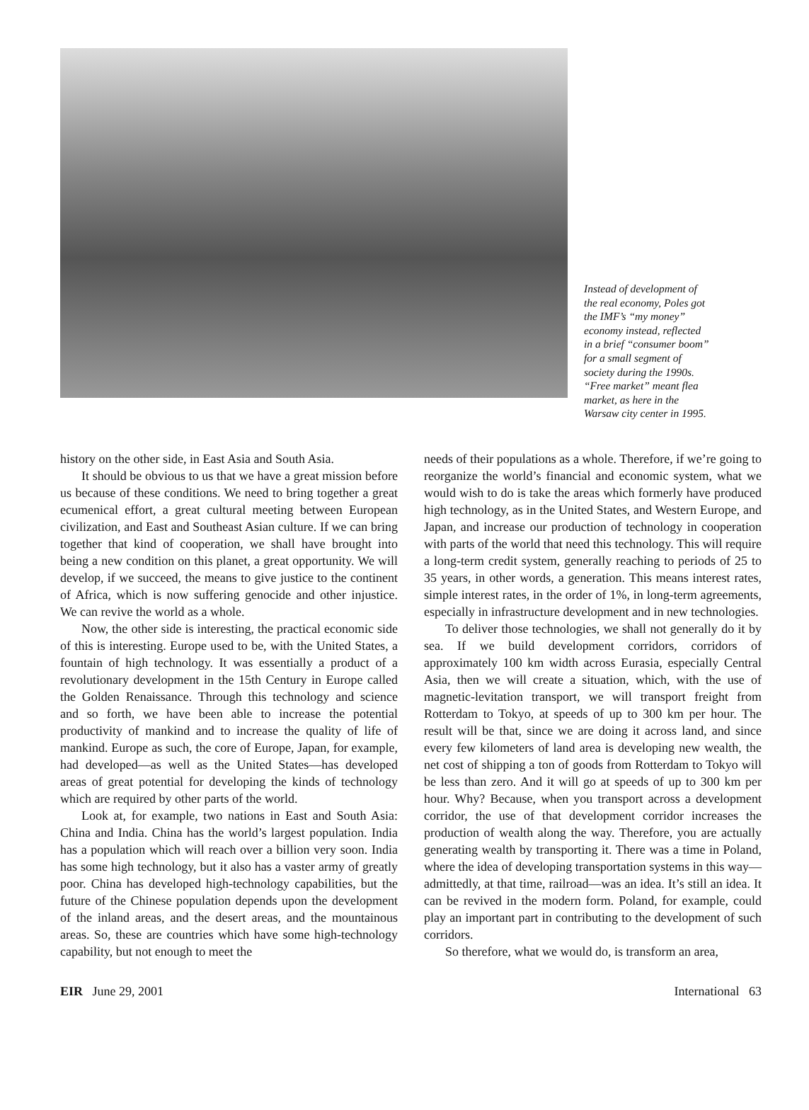Instead of development of the real economy, Poles got the IMF’s “my money” economy instead, reflected in a brief “consumer boom” for a small segment of society during the 1990s. “Free market” meant flea market, as here in the Warsaw city center in 1995.
history on the other side, in East Asia and South Asia.
It should be obvious to us that we have a great mission before us because of these conditions. We need to bring together a great ecumenical effort, a great cultural meeting between European civilization, and East and Southeast Asian culture. If we can bring together that kind of cooperation, we shall have brought into being a new condition on this planet, a great opportunity. We will develop, if we succeed, the means to give justice to the continent of Africa, which is now suffering genocide and other injustice. We can revive the world as a whole.
Now, the other side is interesting, the practical economic side of this is interesting. Europe used to be, with the United States, a fountain of high technology. It was essentially a product of a revolutionary development in the 15th Century in Europe called the Golden Renaissance. Through this technology and science and so forth, we have been able to increase the potential productivity of mankind and to increase the quality of life of mankind. Europe as such, the core of Europe, Japan, for example, had developed—as well as the United States—has developed areas of great potential for developing the kinds of technology which are required by other parts of the world.
Look at, for example, two nations in East and South Asia: China and India. China has the world’s largest population. India has a population which will reach over a billion very soon. India has some high technology, but it also has a vaster army of greatly poor. China has developed high-technology capabilities, but the future of the Chinese population depends upon the development of the inland areas, and the desert areas, and the mountainous areas. So, these are countries which have some high-technology capability, but not enough to meet the
needs of their populations as a whole. Therefore, if we’re going to reorganize the world’s financial and economic system, what we would wish to do is take the areas which formerly have produced high technology, as in the United States, and Western Europe, and Japan, and increase our production of technology in cooperation with parts of the world that need this technology. This will require a long-term credit system, generally reaching to periods of 25 to 35 years, in other words, a generation. This means interest rates, simple interest rates, in the order of 1%, in long-term agreements, especially in infrastructure development and in new technologies.
To deliver those technologies, we shall not generally do it by sea. If we build development corridors, corridors of approximately 100 km width across Eurasia, especially Central Asia, then we will create a situation, which, with the use of magnetic-levitation transport, we will transport freight from Rotterdam to Tokyo, at speeds of up to 300 km per hour. The result will be that, since we are doing it across land, and since every few kilometers of land area is developing new wealth, the net cost of shipping a ton of goods from Rotterdam to Tokyo will be less than zero. And it will go at speeds of up to 300 km per hour. Why? Because, when you transport across a development corridor, the use of that development corridor increases the production of wealth along the way. Therefore, you are actually generating wealth by transporting it. There was a time in Poland, where the idea of developing transportation systems in this way—admittedly, at that time, railroad—was an idea. It’s still an idea. It can be revived in the modern form. Poland, for example, could play an important part in contributing to the development of such corridors.
So therefore, what we would do, is transform an area,
EIR June 29, 2001 International 63